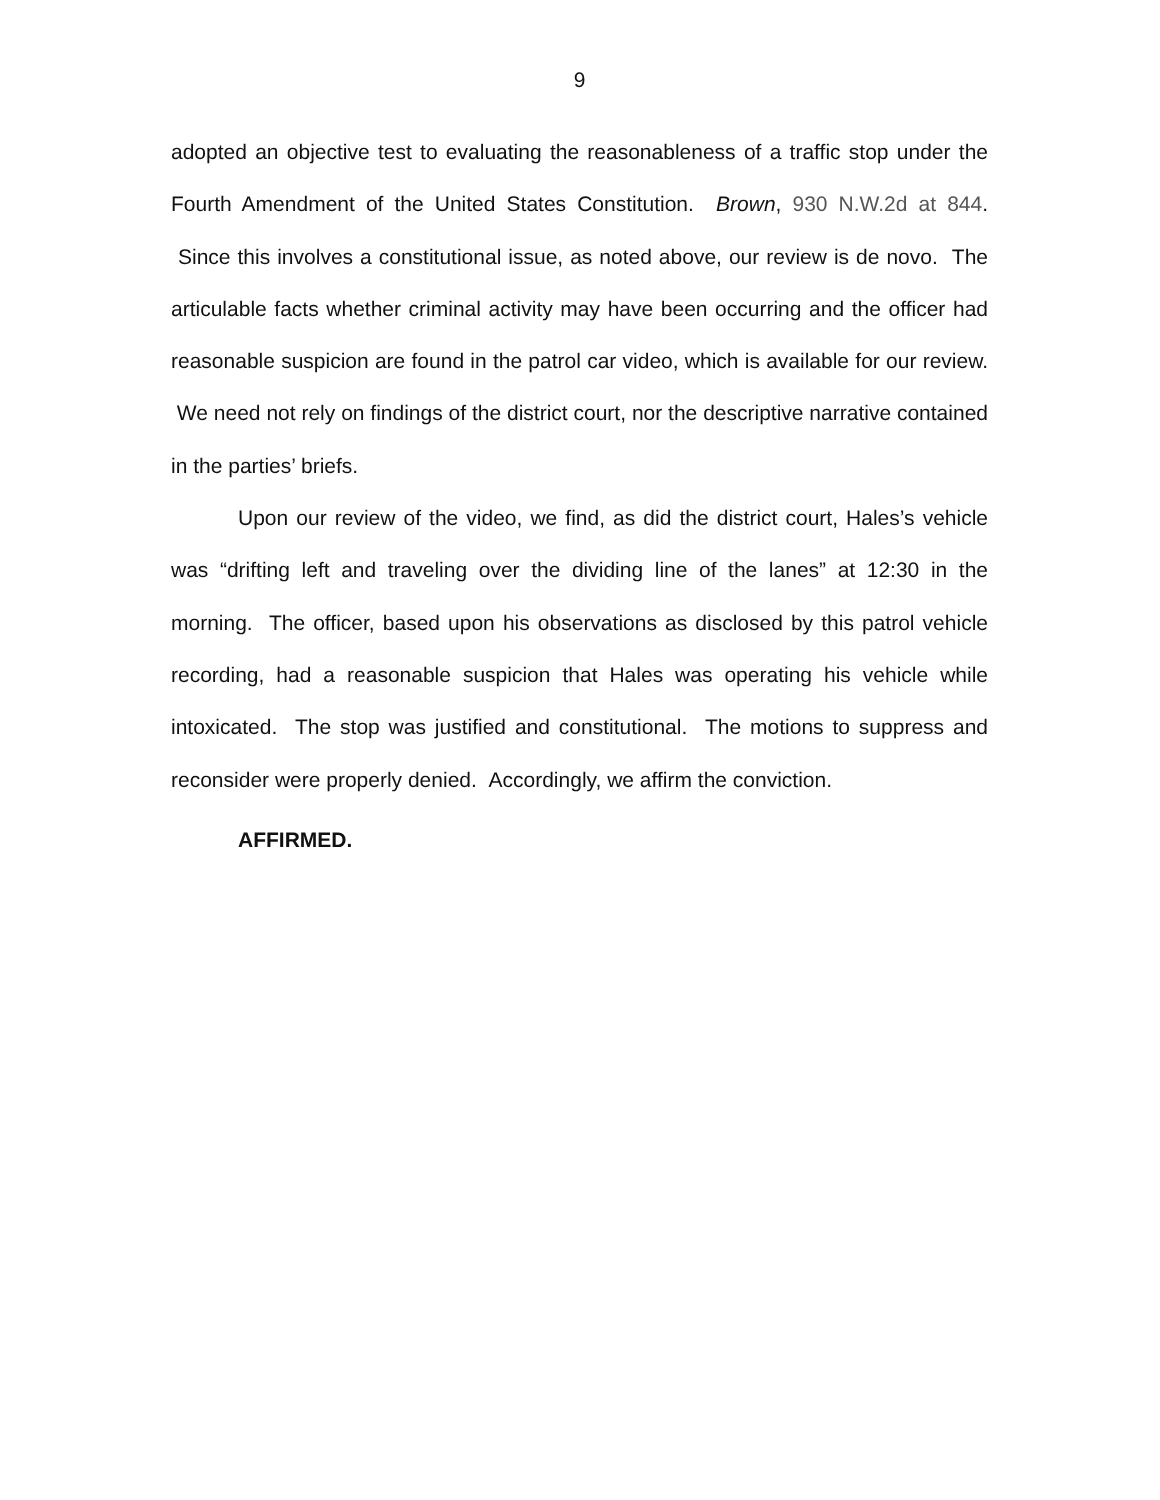9
adopted an objective test to evaluating the reasonableness of a traffic stop under the Fourth Amendment of the United States Constitution. Brown, 930 N.W.2d at 844. Since this involves a constitutional issue, as noted above, our review is de novo. The articulable facts whether criminal activity may have been occurring and the officer had reasonable suspicion are found in the patrol car video, which is available for our review. We need not rely on findings of the district court, nor the descriptive narrative contained in the parties’ briefs.
Upon our review of the video, we find, as did the district court, Hales’s vehicle was “drifting left and traveling over the dividing line of the lanes” at 12:30 in the morning. The officer, based upon his observations as disclosed by this patrol vehicle recording, had a reasonable suspicion that Hales was operating his vehicle while intoxicated. The stop was justified and constitutional. The motions to suppress and reconsider were properly denied. Accordingly, we affirm the conviction.
AFFIRMED.